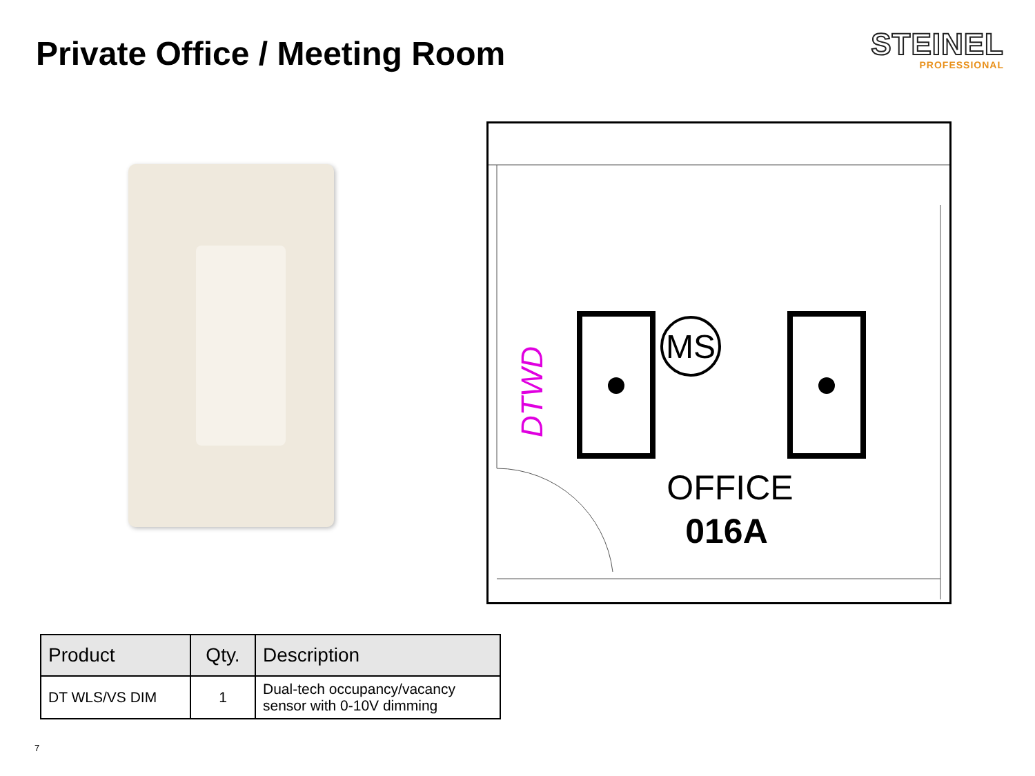Private Office / Meeting Room
STEINEL
PROFESSIONAL
MS
DTWD
OFFICE
016A
| Product | Qty. | Description |
| --- | --- | --- |
| DT WLS/VS DIM | 1 | Dual-tech occupancy/vacancy sensor with 0-10V dimming |
7